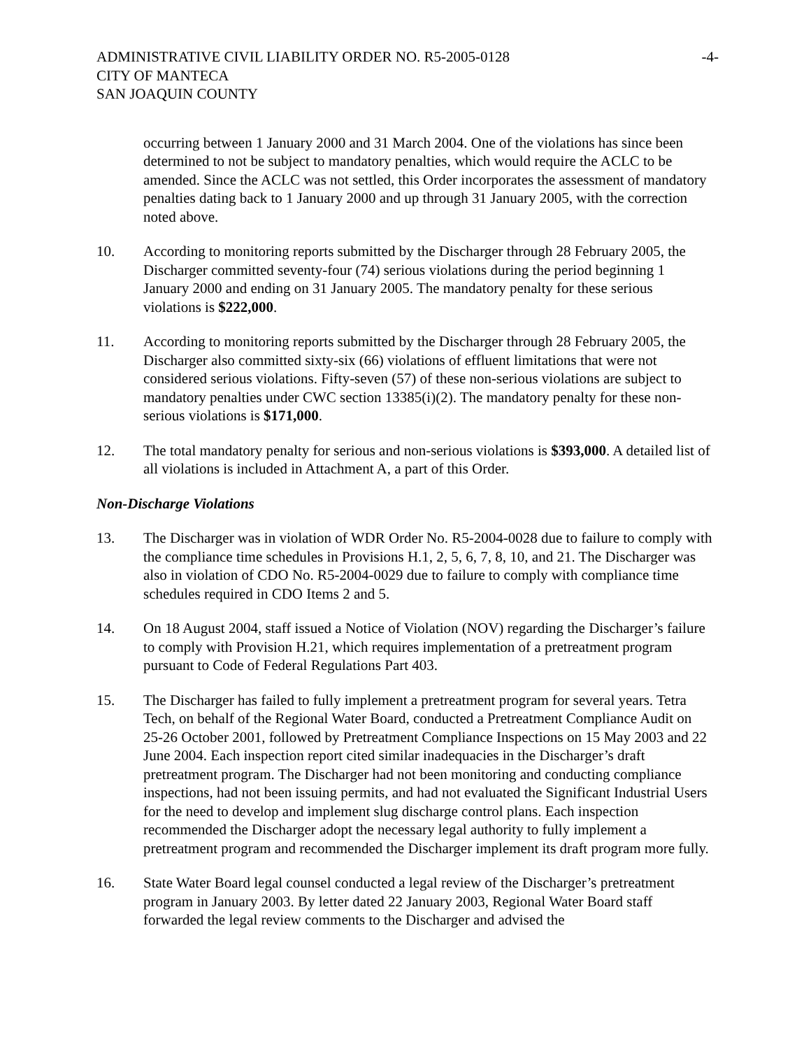ADMINISTRATIVE CIVIL LIABILITY ORDER NO. R5-2005-0128
CITY OF MANTECA
SAN JOAQUIN COUNTY
-4-
occurring between 1 January 2000 and 31 March 2004. One of the violations has since been determined to not be subject to mandatory penalties, which would require the ACLC to be amended. Since the ACLC was not settled, this Order incorporates the assessment of mandatory penalties dating back to 1 January 2000 and up through 31 January 2005, with the correction noted above.
10. According to monitoring reports submitted by the Discharger through 28 February 2005, the Discharger committed seventy-four (74) serious violations during the period beginning 1 January 2000 and ending on 31 January 2005. The mandatory penalty for these serious violations is $222,000.
11. According to monitoring reports submitted by the Discharger through 28 February 2005, the Discharger also committed sixty-six (66) violations of effluent limitations that were not considered serious violations. Fifty-seven (57) of these non-serious violations are subject to mandatory penalties under CWC section 13385(i)(2). The mandatory penalty for these non-serious violations is $171,000.
12. The total mandatory penalty for serious and non-serious violations is $393,000. A detailed list of all violations is included in Attachment A, a part of this Order.
Non-Discharge Violations
13. The Discharger was in violation of WDR Order No. R5-2004-0028 due to failure to comply with the compliance time schedules in Provisions H.1, 2, 5, 6, 7, 8, 10, and 21. The Discharger was also in violation of CDO No. R5-2004-0029 due to failure to comply with compliance time schedules required in CDO Items 2 and 5.
14. On 18 August 2004, staff issued a Notice of Violation (NOV) regarding the Discharger’s failure to comply with Provision H.21, which requires implementation of a pretreatment program pursuant to Code of Federal Regulations Part 403.
15. The Discharger has failed to fully implement a pretreatment program for several years. Tetra Tech, on behalf of the Regional Water Board, conducted a Pretreatment Compliance Audit on 25-26 October 2001, followed by Pretreatment Compliance Inspections on 15 May 2003 and 22 June 2004. Each inspection report cited similar inadequacies in the Discharger’s draft pretreatment program. The Discharger had not been monitoring and conducting compliance inspections, had not been issuing permits, and had not evaluated the Significant Industrial Users for the need to develop and implement slug discharge control plans. Each inspection recommended the Discharger adopt the necessary legal authority to fully implement a pretreatment program and recommended the Discharger implement its draft program more fully.
16. State Water Board legal counsel conducted a legal review of the Discharger’s pretreatment program in January 2003. By letter dated 22 January 2003, Regional Water Board staff forwarded the legal review comments to the Discharger and advised the